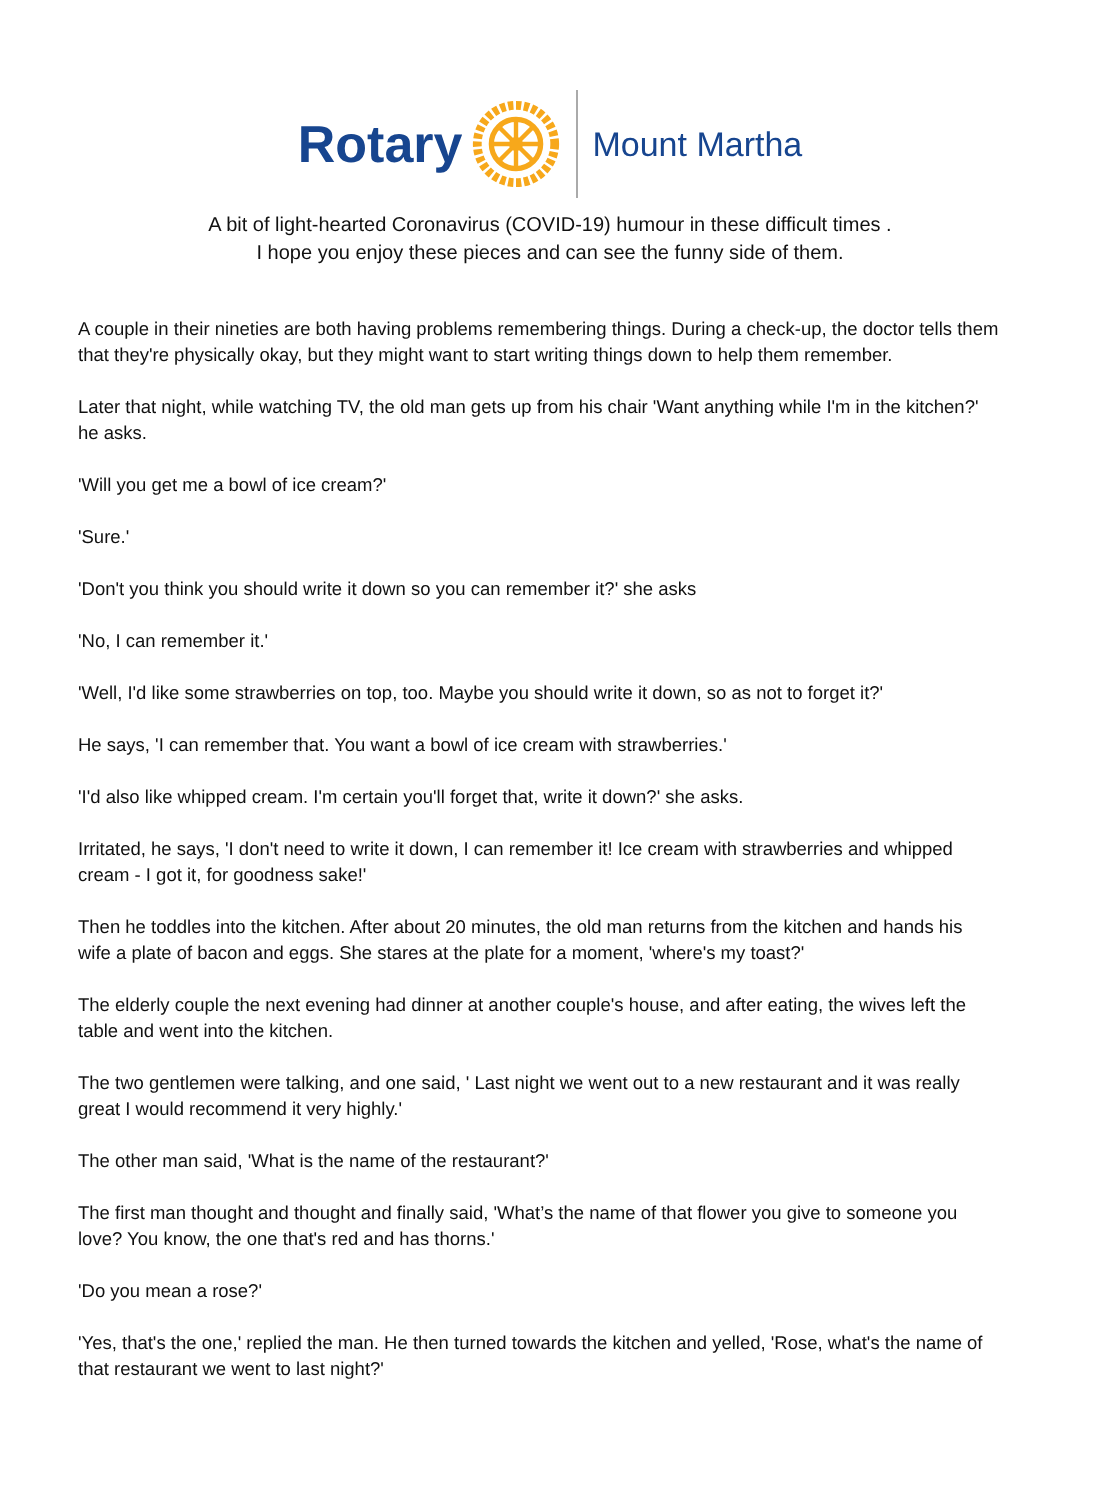Rotary Mount Martha
A bit of light-hearted Coronavirus (COVID-19) humour in these difficult times .
I hope you enjoy these pieces and can see the funny side of them.
A couple in their nineties are both having problems remembering things. During a check-up, the doctor tells them that they're physically okay, but they might want to start writing things down to help them remember.
Later that night, while watching TV, the old man gets up from his chair 'Want anything while I'm in the kitchen?' he asks.
'Will you get me a bowl of ice cream?'
'Sure.'
'Don't you think you should write it down so you can remember it?' she asks
'No, I can remember it.'
'Well, I'd like some strawberries on top, too. Maybe you should write it down, so as not to forget it?'
He says, 'I can remember that. You want a bowl of ice cream with strawberries.'
'I'd also like whipped cream. I'm certain you'll forget that, write it down?' she asks.
Irritated, he says, 'I don't need to write it down, I can remember it! Ice cream with strawberries and whipped cream - I got it, for goodness sake!'
Then he toddles into the kitchen. After about 20 minutes, the old man returns from the kitchen and hands his wife a plate of bacon and eggs. She stares at the plate for a moment, 'where's my toast?'
The elderly couple the next evening had dinner at another couple's house, and after eating, the wives left the table and went into the kitchen.
The two gentlemen were talking, and one said, ' Last night we went out to a new restaurant and it was really great I would recommend it very highly.'
The other man said, 'What is the name of the restaurant?'
The first man thought and thought and finally said, 'What’s the name of that flower you give to someone you love? You know, the one that's red and has thorns.'
'Do you mean a rose?'
'Yes, that's the one,' replied the man. He then turned towards the kitchen and yelled, 'Rose, what's the name of that restaurant we went to last night?'